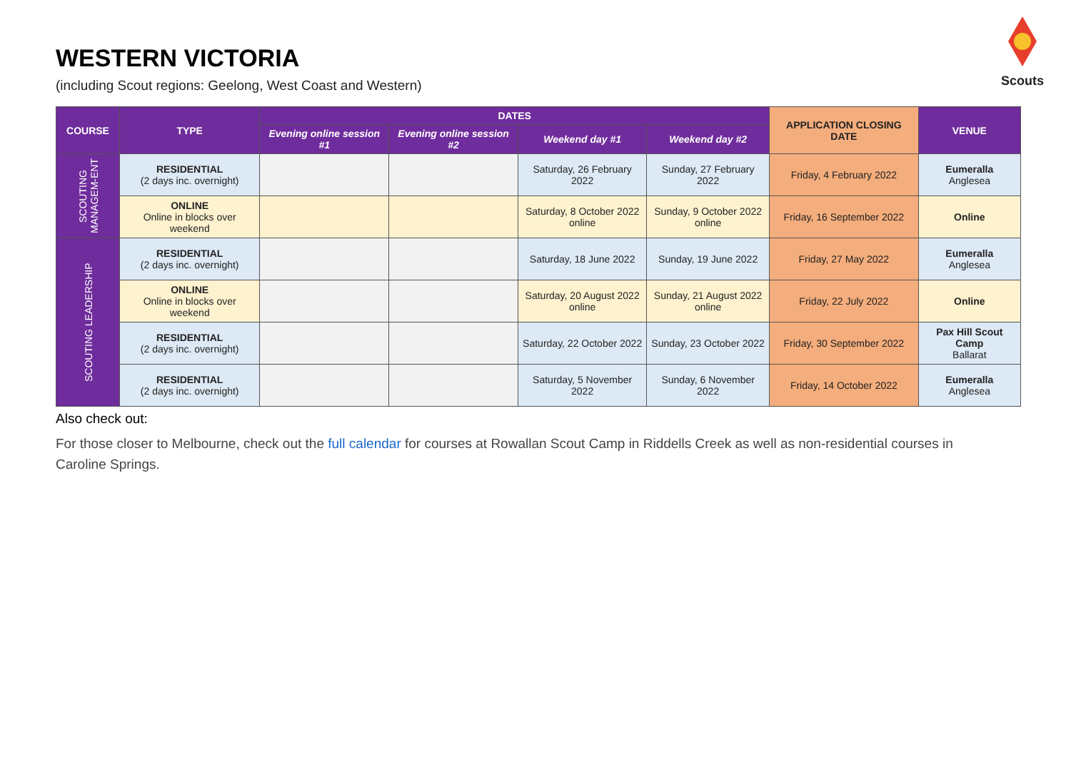Scouts
WESTERN VICTORIA
(including Scout regions: Geelong, West Coast and Western)
| COURSE | TYPE | DATES | | | | APPLICATION CLOSING DATE | VENUE |
| --- | --- | --- | --- | --- | --- | --- | --- |
| | | Evening online session #1 | Evening online session #2 | Weekend day #1 | Weekend day #2 | | |
| SCOUTING MANAGEM-ENT | RESIDENTIAL (2 days inc. overnight) | | | Saturday, 26 February 2022 | Sunday, 27 February 2022 | Friday, 4 February 2022 | Eumeralla Anglesea |
| | ONLINE Online in blocks over weekend | | | Saturday, 8 October 2022 online | Sunday, 9 October 2022 online | Friday, 16 September 2022 | Online |
| SCOUTING LEADERSHIP | RESIDENTIAL (2 days inc. overnight) | | | Saturday, 18 June 2022 | Sunday, 19 June 2022 | Friday, 27 May 2022 | Eumeralla Anglesea |
| | ONLINE Online in blocks over weekend | | | Saturday, 20 August 2022 online | Sunday, 21 August 2022 online | Friday, 22 July 2022 | Online |
| | RESIDENTIAL (2 days inc. overnight) | | | Saturday, 22 October 2022 | Sunday, 23 October 2022 | Friday, 30 September 2022 | Pax Hill Scout Camp Ballarat |
| | RESIDENTIAL (2 days inc. overnight) | | | Saturday, 5 November 2022 | Sunday, 6 November 2022 | Friday, 14 October 2022 | Eumeralla Anglesea |
Also check out:
For those closer to Melbourne, check out the full calendar for courses at Rowallan Scout Camp in Riddells Creek as well as non-residential courses in Caroline Springs.